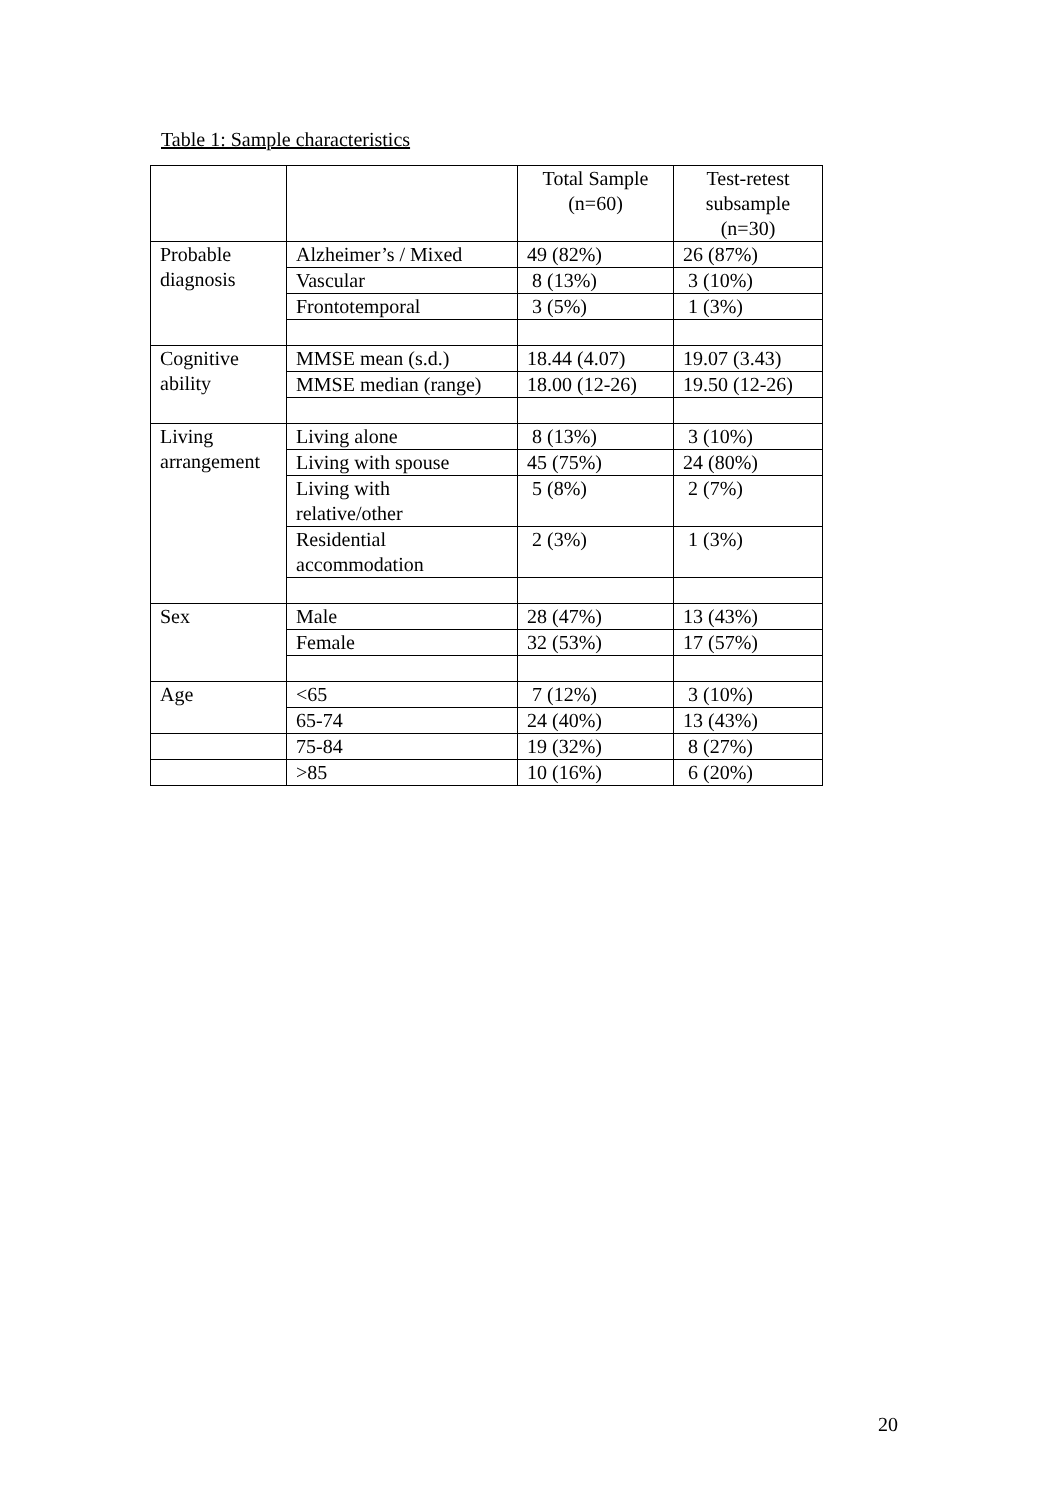Table 1: Sample characteristics
| | | Total Sample (n=60) | Test-retest subsample (n=30) |
| Probable diagnosis | Alzheimer’s / Mixed | 49 (82%) | 26 (87%) |
| | Vascular | 8 (13%) | 3 (10%) |
| | Frontotemporal | 3 (5%) | 1 (3%) |
| Cognitive ability | MMSE mean (s.d.) | 18.44 (4.07) | 19.07 (3.43) |
| | MMSE median (range) | 18.00 (12-26) | 19.50 (12-26) |
| Living arrangement | Living alone | 8 (13%) | 3 (10%) |
| | Living with spouse | 45 (75%) | 24 (80%) |
| | Living with relative/other | 5 (8%) | 2 (7%) |
| | Residential accommodation | 2 (3%) | 1 (3%) |
| Sex | Male | 28 (47%) | 13 (43%) |
| | Female | 32 (53%) | 17 (57%) |
| Age | <65 | 7 (12%) | 3 (10%) |
| | 65-74 | 24 (40%) | 13 (43%) |
| | 75-84 | 19 (32%) | 8 (27%) |
| | >85 | 10 (16%) | 6 (20%) |
20